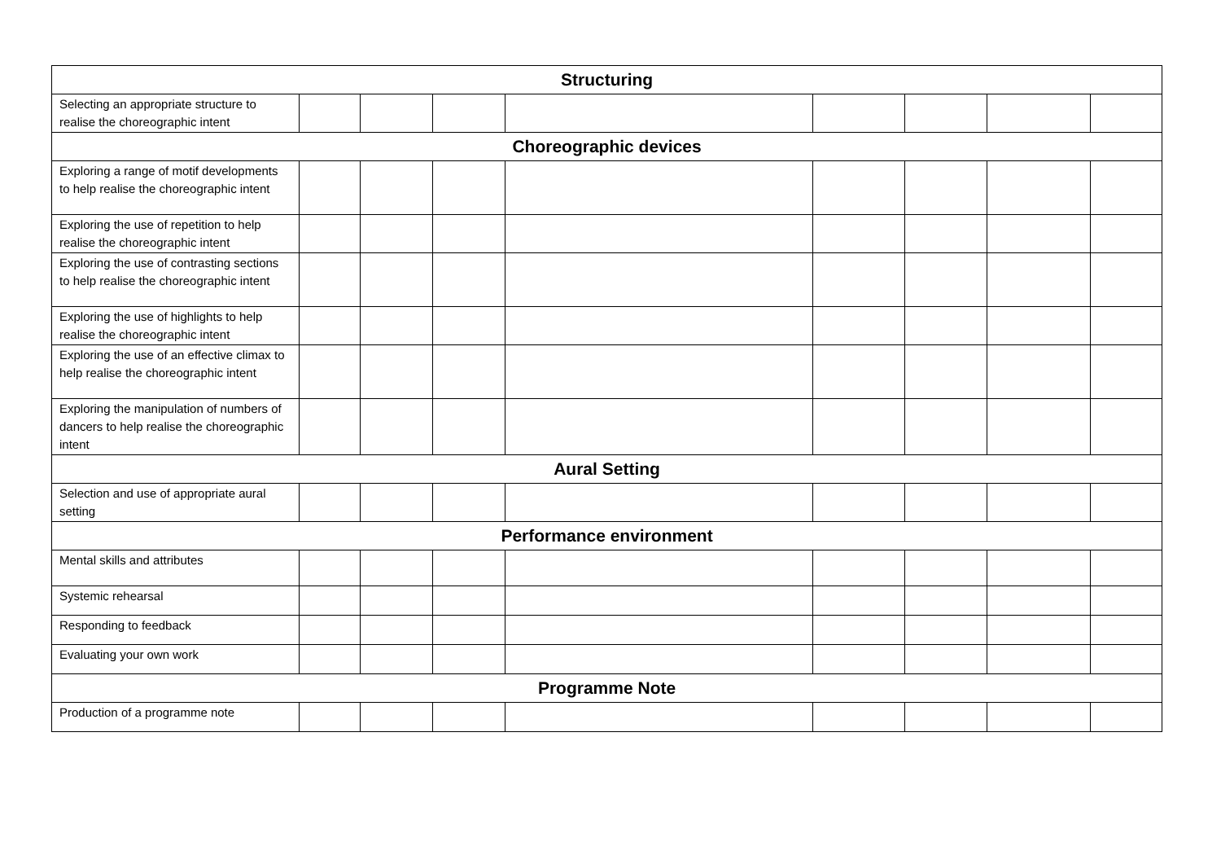| Structuring | | | | | | | | |
| --- | --- | --- | --- | --- | --- | --- | --- | --- |
| Selecting an appropriate structure to realise the choreographic intent | | | | | | | | |
| Choreographic devices | | | | | | | | |
| Exploring a range of motif developments to help realise the choreographic intent | | | | | | | | |
| Exploring the use of repetition to help realise the choreographic intent | | | | | | | | |
| Exploring the use of contrasting sections to help realise the choreographic intent | | | | | | | | |
| Exploring the use of highlights to help realise the choreographic intent | | | | | | | | |
| Exploring the use of an effective climax to help realise the choreographic intent | | | | | | | | |
| Exploring the manipulation of numbers of dancers to help realise the choreographic intent | | | | | | | | |
| Aural Setting | | | | | | | | |
| Selection and use of appropriate aural setting | | | | | | | | |
| Performance environment | | | | | | | | |
| Mental skills and attributes | | | | | | | | |
| Systemic rehearsal | | | | | | | | |
| Responding to feedback | | | | | | | | |
| Evaluating your own work | | | | | | | | |
| Programme Note | | | | | | | | |
| Production of a programme note | | | | | | | | |